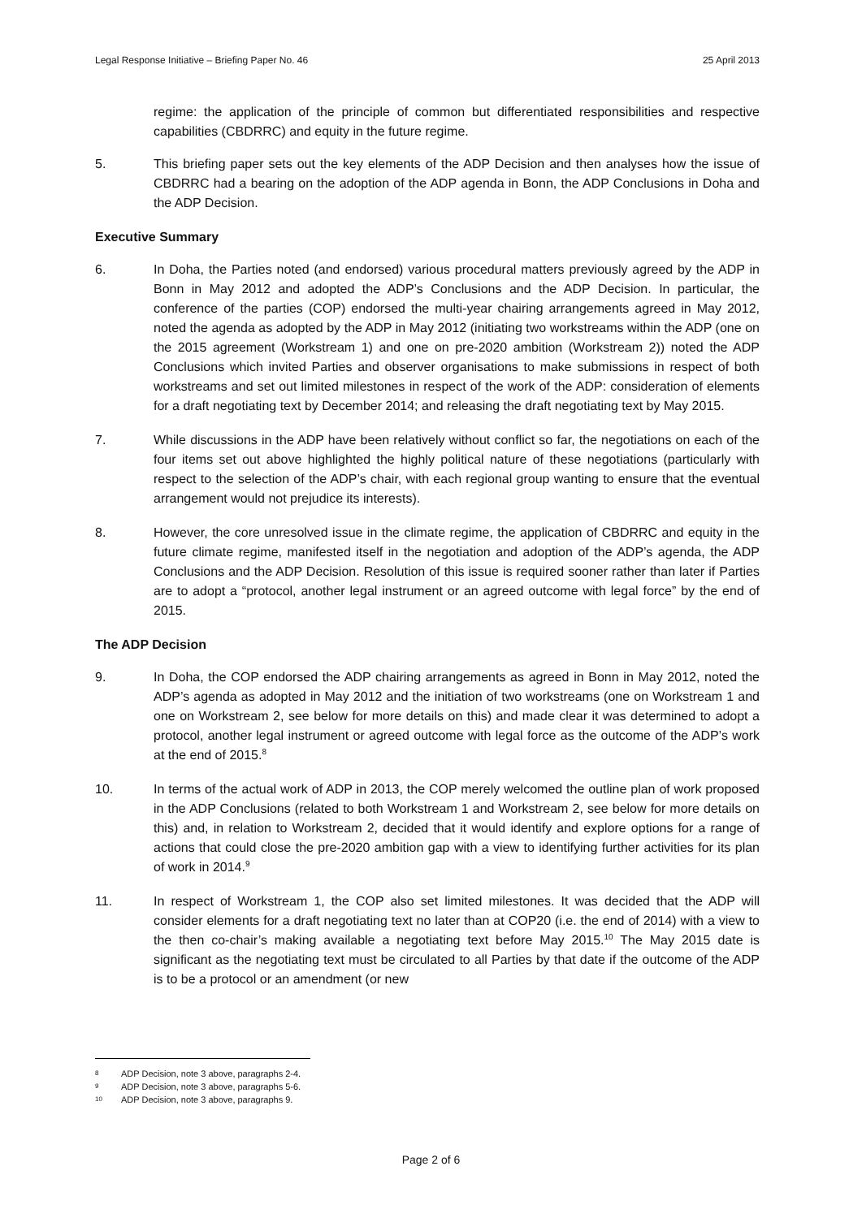Legal Response Initiative – Briefing Paper No. 46 25 April 2013
regime: the application of the principle of common but differentiated responsibilities and respective capabilities (CBDRRC) and equity in the future regime.
5. This briefing paper sets out the key elements of the ADP Decision and then analyses how the issue of CBDRRC had a bearing on the adoption of the ADP agenda in Bonn, the ADP Conclusions in Doha and the ADP Decision.
Executive Summary
6. In Doha, the Parties noted (and endorsed) various procedural matters previously agreed by the ADP in Bonn in May 2012 and adopted the ADP’s Conclusions and the ADP Decision. In particular, the conference of the parties (COP) endorsed the multi-year chairing arrangements agreed in May 2012, noted the agenda as adopted by the ADP in May 2012 (initiating two workstreams within the ADP (one on the 2015 agreement (Workstream 1) and one on pre-2020 ambition (Workstream 2)) noted the ADP Conclusions which invited Parties and observer organisations to make submissions in respect of both workstreams and set out limited milestones in respect of the work of the ADP: consideration of elements for a draft negotiating text by December 2014; and releasing the draft negotiating text by May 2015.
7. While discussions in the ADP have been relatively without conflict so far, the negotiations on each of the four items set out above highlighted the highly political nature of these negotiations (particularly with respect to the selection of the ADP’s chair, with each regional group wanting to ensure that the eventual arrangement would not prejudice its interests).
8. However, the core unresolved issue in the climate regime, the application of CBDRRC and equity in the future climate regime, manifested itself in the negotiation and adoption of the ADP’s agenda, the ADP Conclusions and the ADP Decision. Resolution of this issue is required sooner rather than later if Parties are to adopt a “protocol, another legal instrument or an agreed outcome with legal force” by the end of 2015.
The ADP Decision
9. In Doha, the COP endorsed the ADP chairing arrangements as agreed in Bonn in May 2012, noted the ADP’s agenda as adopted in May 2012 and the initiation of two workstreams (one on Workstream 1 and one on Workstream 2, see below for more details on this) and made clear it was determined to adopt a protocol, another legal instrument or agreed outcome with legal force as the outcome of the ADP’s work at the end of 2015.<sup>8</sup>
10. In terms of the actual work of ADP in 2013, the COP merely welcomed the outline plan of work proposed in the ADP Conclusions (related to both Workstream 1 and Workstream 2, see below for more details on this) and, in relation to Workstream 2, decided that it would identify and explore options for a range of actions that could close the pre-2020 ambition gap with a view to identifying further activities for its plan of work in 2014.<sup>9</sup>
11. In respect of Workstream 1, the COP also set limited milestones. It was decided that the ADP will consider elements for a draft negotiating text no later than at COP20 (i.e. the end of 2014) with a view to the then co-chair’s making available a negotiating text before May 2015.<sup>10</sup> The May 2015 date is significant as the negotiating text must be circulated to all Parties by that date if the outcome of the ADP is to be a protocol or an amendment (or new
8 ADP Decision, note 3 above, paragraphs 2-4.
9 ADP Decision, note 3 above, paragraphs 5-6.
10 ADP Decision, note 3 above, paragraphs 9.
Page 2 of 6